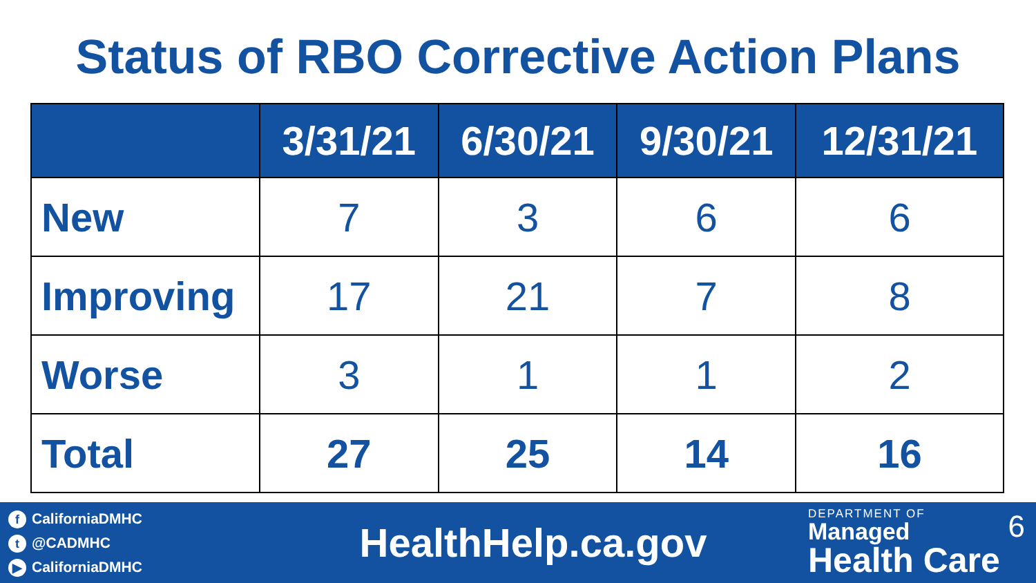Status of RBO Corrective Action Plans
| | 3/31/21 | 6/30/21 | 9/30/21 | 12/31/21 |
| --- | --- | --- | --- | --- |
| New | 7 | 3 | 6 | 6 |
| Improving | 17 | 21 | 7 | 8 |
| Worse | 3 | 1 | 1 | 2 |
| Total | 27 | 25 | 14 | 16 |
f CaliforniaDMHC
t @CADMHC
▶ CaliforniaDMHC
HealthHelp.ca.gov
DEPARTMENT OF
Managed
Health Care
6